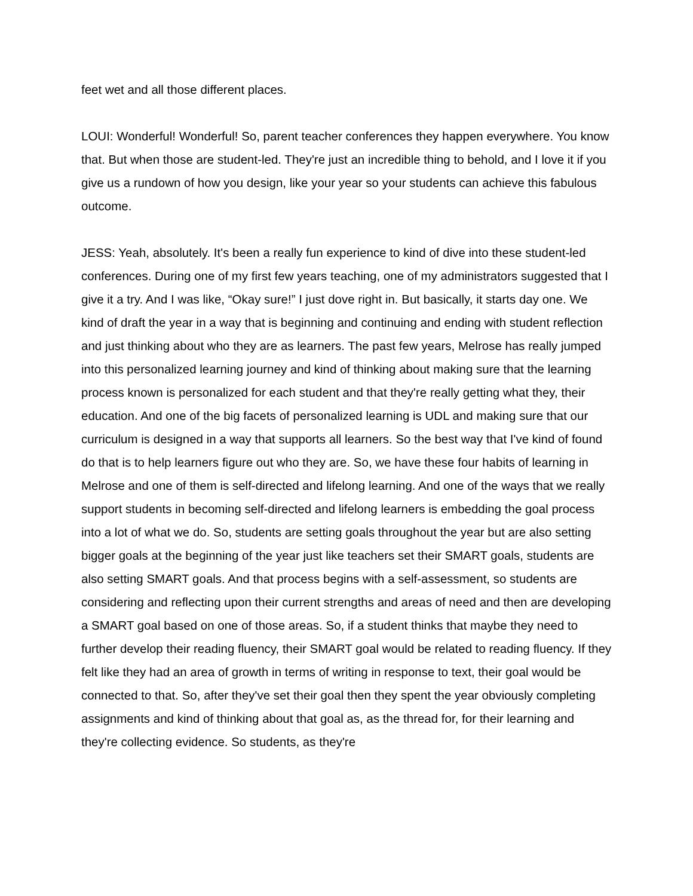feet wet and all those different places.
LOUI: Wonderful! Wonderful! So, parent teacher conferences they happen everywhere. You know that. But when those are student-led. They're just an incredible thing to behold, and I love it if you give us a rundown of how you design, like your year so your students can achieve this fabulous outcome.
JESS: Yeah, absolutely. It's been a really fun experience to kind of dive into these student-led conferences. During one of my first few years teaching, one of my administrators suggested that I give it a try. And I was like, “Okay sure!” I just dove right in. But basically, it starts day one. We kind of draft the year in a way that is beginning and continuing and ending with student reflection and just thinking about who they are as learners. The past few years, Melrose has really jumped into this personalized learning journey and kind of thinking about making sure that the learning process known is personalized for each student and that they're really getting what they, their education. And one of the big facets of personalized learning is UDL and making sure that our curriculum is designed in a way that supports all learners. So the best way that I've kind of found do that is to help learners figure out who they are. So, we have these four habits of learning in Melrose and one of them is self-directed and lifelong learning. And one of the ways that we really support students in becoming self-directed and lifelong learners is embedding the goal process into a lot of what we do. So, students are setting goals throughout the year but are also setting bigger goals at the beginning of the year just like teachers set their SMART goals, students are also setting SMART goals. And that process begins with a self-assessment, so students are considering and reflecting upon their current strengths and areas of need and then are developing a SMART goal based on one of those areas. So, if a student thinks that maybe they need to further develop their reading fluency, their SMART goal would be related to reading fluency. If they felt like they had an area of growth in terms of writing in response to text, their goal would be connected to that. So, after they've set their goal then they spent the year obviously completing assignments and kind of thinking about that goal as, as the thread for, for their learning and they're collecting evidence. So students, as they're